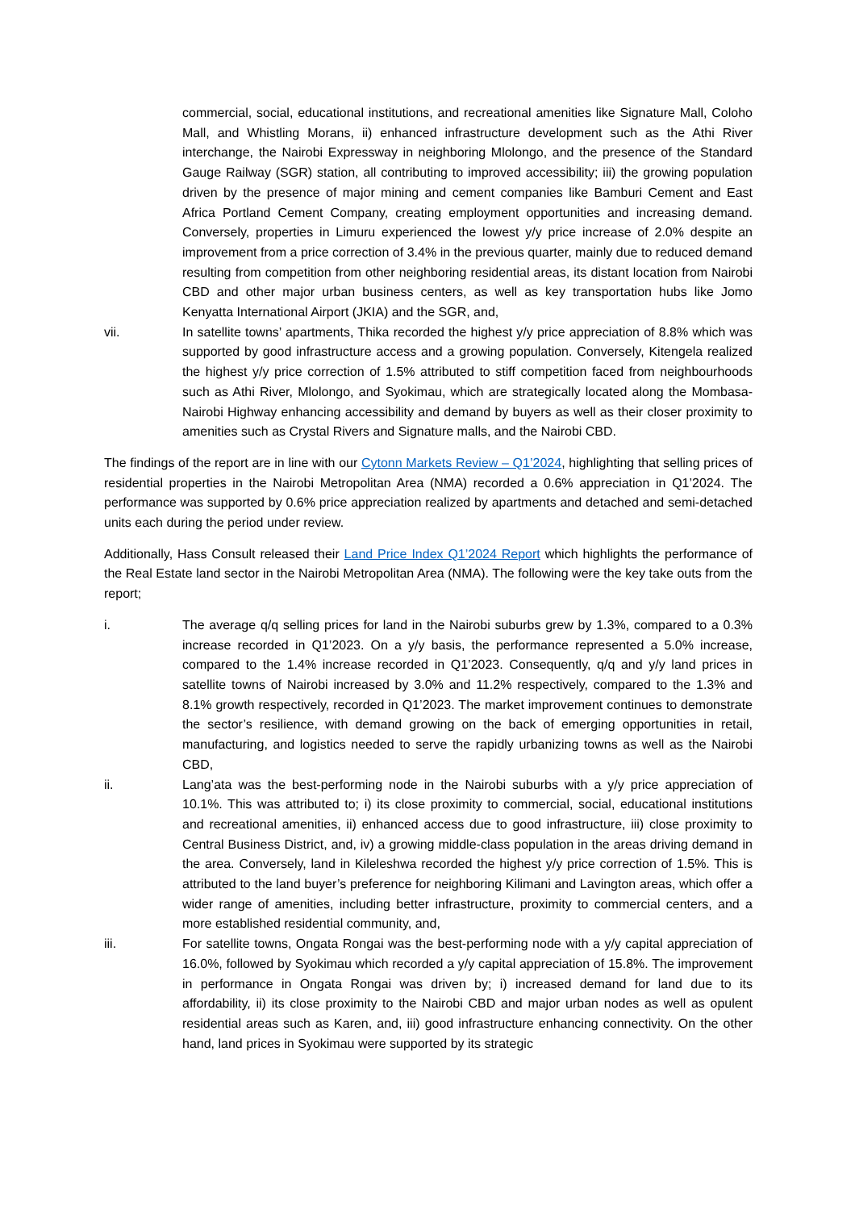commercial, social, educational institutions, and recreational amenities like Signature Mall, Coloho Mall, and Whistling Morans, ii) enhanced infrastructure development such as the Athi River interchange, the Nairobi Expressway in neighboring Mlolongo, and the presence of the Standard Gauge Railway (SGR) station, all contributing to improved accessibility; iii) the growing population driven by the presence of major mining and cement companies like Bamburi Cement and East Africa Portland Cement Company, creating employment opportunities and increasing demand. Conversely, properties in Limuru experienced the lowest y/y price increase of 2.0% despite an improvement from a price correction of 3.4% in the previous quarter, mainly due to reduced demand resulting from competition from other neighboring residential areas, its distant location from Nairobi CBD and other major urban business centers, as well as key transportation hubs like Jomo Kenyatta International Airport (JKIA) and the SGR, and,
vii. In satellite towns’ apartments, Thika recorded the highest y/y price appreciation of 8.8% which was supported by good infrastructure access and a growing population. Conversely, Kitengela realized the highest y/y price correction of 1.5% attributed to stiff competition faced from neighbourhoods such as Athi River, Mlolongo, and Syokimau, which are strategically located along the Mombasa-Nairobi Highway enhancing accessibility and demand by buyers as well as their closer proximity to amenities such as Crystal Rivers and Signature malls, and the Nairobi CBD.
The findings of the report are in line with our Cytonn Markets Review – Q1’2024, highlighting that selling prices of residential properties in the Nairobi Metropolitan Area (NMA) recorded a 0.6% appreciation in Q1’2024. The performance was supported by 0.6% price appreciation realized by apartments and detached and semi-detached units each during the period under review.
Additionally, Hass Consult released their Land Price Index Q1’2024 Report which highlights the performance of the Real Estate land sector in the Nairobi Metropolitan Area (NMA). The following were the key take outs from the report;
i. The average q/q selling prices for land in the Nairobi suburbs grew by 1.3%, compared to a 0.3% increase recorded in Q1’2023. On a y/y basis, the performance represented a 5.0% increase, compared to the 1.4% increase recorded in Q1’2023. Consequently, q/q and y/y land prices in satellite towns of Nairobi increased by 3.0% and 11.2% respectively, compared to the 1.3% and 8.1% growth respectively, recorded in Q1’2023. The market improvement continues to demonstrate the sector’s resilience, with demand growing on the back of emerging opportunities in retail, manufacturing, and logistics needed to serve the rapidly urbanizing towns as well as the Nairobi CBD,
ii. Lang’ata was the best-performing node in the Nairobi suburbs with a y/y price appreciation of 10.1%. This was attributed to; i) its close proximity to commercial, social, educational institutions and recreational amenities, ii) enhanced access due to good infrastructure, iii) close proximity to Central Business District, and, iv) a growing middle-class population in the areas driving demand in the area. Conversely, land in Kileleshwa recorded the highest y/y price correction of 1.5%. This is attributed to the land buyer’s preference for neighboring Kilimani and Lavington areas, which offer a wider range of amenities, including better infrastructure, proximity to commercial centers, and a more established residential community, and,
iii. For satellite towns, Ongata Rongai was the best-performing node with a y/y capital appreciation of 16.0%, followed by Syokimau which recorded a y/y capital appreciation of 15.8%. The improvement in performance in Ongata Rongai was driven by; i) increased demand for land due to its affordability, ii) its close proximity to the Nairobi CBD and major urban nodes as well as opulent residential areas such as Karen, and, iii) good infrastructure enhancing connectivity. On the other hand, land prices in Syokimau were supported by its strategic